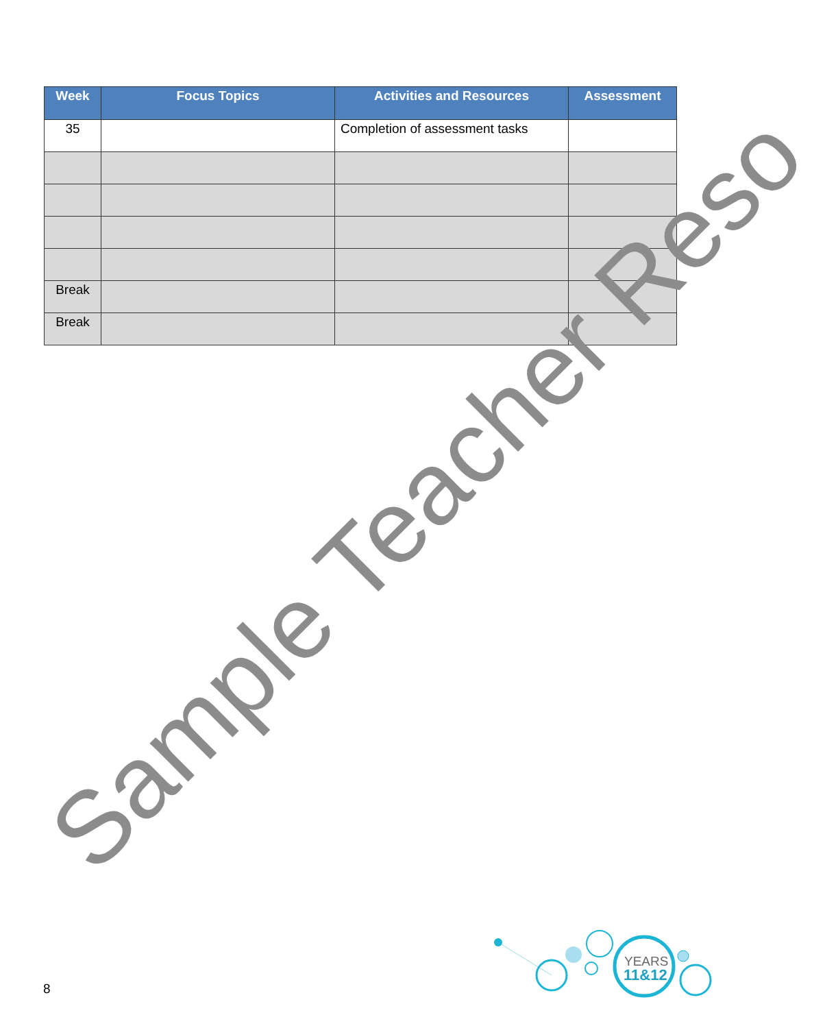| Week | Focus Topics | Activities and Resources | Assessment |
| --- | --- | --- | --- |
| 35 | | Completion of assessment tasks | |
| Break | | | |
| Break | | | |
Sample Teacher Reso
YEARS
11&12
8